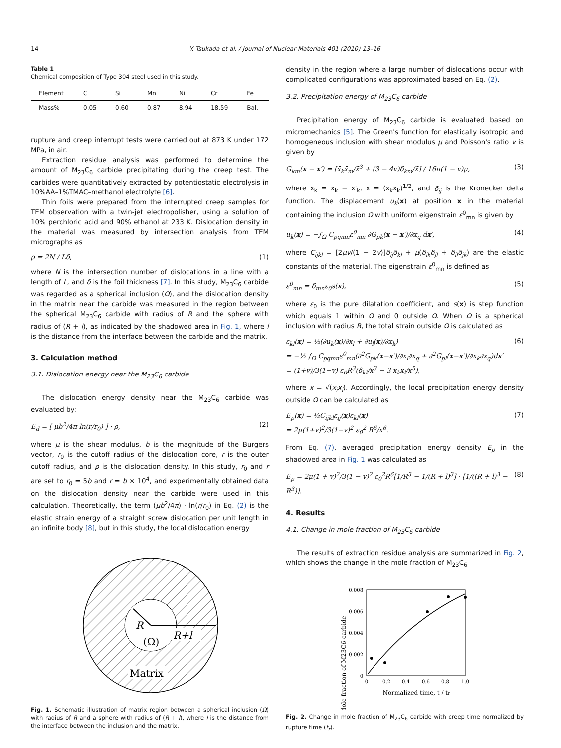14 Y. Tsukada et al. / Journal of Nuclear Materials 401 (2010) 13–16
Table 1
Chemical composition of Type 304 steel used in this study.
| Element | C | Si | Mn | Ni | Cr | Fe |
| --- | --- | --- | --- | --- | --- | --- |
| Mass% | 0.05 | 0.60 | 0.87 | 8.94 | 18.59 | Bal. |
rupture and creep interrupt tests were carried out at 873 K under 172 MPa, in air.
Extraction residue analysis was performed to determine the amount of M<sub>23</sub>C<sub>6</sub> carbide precipitating during the creep test. The carbides were quantitatively extracted by potentiostatic electrolysis in 10%AA–1%TMAC–methanol electrolyte [6].
Thin foils were prepared from the interrupted creep samples for TEM observation with a twin-jet electropolisher, using a solution of 10% perchloric acid and 90% ethanol at 233 K. Dislocation density in the material was measured by intersection analysis from TEM micrographs as
ρ = 2N / Lδ, (1)
where N is the intersection number of dislocations in a line with a length of L, and δ is the foil thickness [7]. In this study, M<sub>23</sub>C<sub>6</sub> carbide was regarded as a spherical inclusion (Ω), and the dislocation density in the matrix near the carbide was measured in the region between the spherical M<sub>23</sub>C<sub>6</sub> carbide with radius of R and the sphere with radius of (R + l), as indicated by the shadowed area in Fig. 1, where l is the distance from the interface between the carbide and the matrix.
3. Calculation method
3.1. Dislocation energy near the M<sub>23</sub>C<sub>6</sub> carbide
The dislocation energy density near the M<sub>23</sub>C<sub>6</sub> carbide was evaluated by:
E<sub>d</sub> = [ μb<sup>2</sup>/4π ln(r/r<sub>0</sub>) ] · ρ, (2)
where μ is the shear modulus, b is the magnitude of the Burgers vector, r<sub>0</sub> is the cutoff radius of the dislocation core, r is the outer cutoff radius, and ρ is the dislocation density. In this study, r<sub>0</sub> and r are set to r<sub>0</sub> = 5b and r = b × 10<sup>4</sup>, and experimentally obtained data on the dislocation density near the carbide were used in this calculation. Theoretically, the term (μb<sup>2</sup>/4π) · ln(r/r<sub>0</sub>) in Eq. (2) is the elastic strain energy of a straight screw dislocation per unit length in an infinite body [8], but in this study, the local dislocation energy
R
(Ω)
R+l
Matrix
Fig. 1. Schematic illustration of matrix region between a spherical inclusion (Ω) with radius of R and a sphere with radius of (R + l), where l is the distance from the interface between the inclusion and the matrix.
density in the region where a large number of dislocations occur with complicated configurations was approximated based on Eq. (2).
3.2. Precipitation energy of M<sub>23</sub>C<sub>6</sub> carbide
Precipitation energy of M<sub>23</sub>C<sub>6</sub> carbide is evaluated based on micromechanics [5]. The Green's function for elastically isotropic and homogeneous inclusion with shear modulus μ and Poisson's ratio v is given by
G<sub>km</sub>(x − x′) = [x̄<sub>k</sub>x̄<sub>m</sub>/x̄<sup>3</sup> + (3 − 4v)δ<sub>km</sub>/x̄] / 16π(1 − v)μ, (3)
where x̄<sub>k</sub> = x<sub>k</sub> − x′<sub>k</sub>, x̄ = (x̄<sub>k</sub>x̄<sub>k</sub>)<sup>1/2</sup>, and δ<sub>ij</sub> is the Kronecker delta function. The displacement u<sub>k</sub>(x) at position x in the material containing the inclusion Ω with uniform eigenstrain ε<sup>0</sup><sub>mn</sub> is given by
u<sub>k</sub>(x) = −∫<sub>Ω</sub> C<sub>pqmn</sub>ε<sup>0</sup><sub>mn</sub> ∂G<sub>pk</sub>(x − x′)/∂x<sub>q</sub> dx′, (4)
where C<sub>ijkl</sub> = [2μv/(1 − 2v)]δ<sub>ij</sub>δ<sub>kl</sub> + μ(δ<sub>ik</sub>δ<sub>jl</sub> + δ<sub>il</sub>δ<sub>jk</sub>) are the elastic constants of the material. The eigenstrain ε<sup>0</sup><sub>mn</sub> is defined as
ε<sup>0</sup><sub>mn</sub> = δ<sub>mn</sub>ε<sub>0</sub>s(x), (5)
where ε<sub>0</sub> is the pure dilatation coefficient, and s(x) is step function which equals 1 within Ω and 0 outside Ω. When Ω is a spherical inclusion with radius R, the total strain outside Ω is calculated as
ε<sub>kl</sub>(x) = ½(∂u<sub>k</sub>(x)/∂x<sub>l</sub> + ∂u<sub>l</sub>(x)/∂x<sub>k</sub>)
= −½ ∫<sub>Ω</sub> C<sub>pqmn</sub>ε<sup>0</sup><sub>mn</sub>(∂<sup>2</sup>G<sub>pk</sub>(x−x′)/∂x<sub>l</sub>∂x<sub>q</sub> + ∂<sup>2</sup>G<sub>pl</sub>(x−x′)/∂x<sub>k</sub>∂x<sub>q</sub>)dx′
= (1+v)/3(1−v) ε<sub>0</sub>R<sup>3</sup>(δ<sub>kl</sub>/x<sup>3</sup> − 3 x<sub>k</sub>x<sub>l</sub>/x<sup>5</sup>), (6)
where x = √(x<sub>i</sub>x<sub>i</sub>). Accordingly, the local precipitation energy density outside Ω can be calculated as
E<sub>p</sub>(x) = ½C<sub>ijkl</sub>ε<sub>ij</sub>(x)ε<sub>kl</sub>(x)
= 2μ(1+v)<sup>2</sup>/3(1−v)<sup>2</sup> ε<sub>0</sub><sup>2</sup> R<sup>6</sup>/x<sup>6</sup>. (7)
From Eq. (7), averaged precipitation energy density Ē<sub>p</sub> in the shadowed area in Fig. 1 was calculated as
Ē<sub>p</sub> = 2μ(1 + v)<sup>2</sup>/3(1 − v)<sup>2</sup> ε<sub>0</sub><sup>2</sup>R<sup>6</sup>[1/R<sup>3</sup> − 1/(R + l)<sup>3</sup>] · [1/((R + l)<sup>3</sup> − R<sup>3</sup>)]. (8)
4. Results
4.1. Change in mole fraction of M<sub>23</sub>C<sub>6</sub> carbide
The results of extraction residue analysis are summarized in Fig. 2, which shows the change in the mole fraction of M<sub>23</sub>C<sub>6</sub>
Mole fraction of M23C6 carbide
0.008
0.006
0.004
0.002
0
0
0.2
0.4
0.6
0.8
1.0
Normalized time, t / tr
Fig. 2. Change in mole fraction of M<sub>23</sub>C<sub>6</sub> carbide with creep time normalized by rupture time (t<sub>r</sub>).